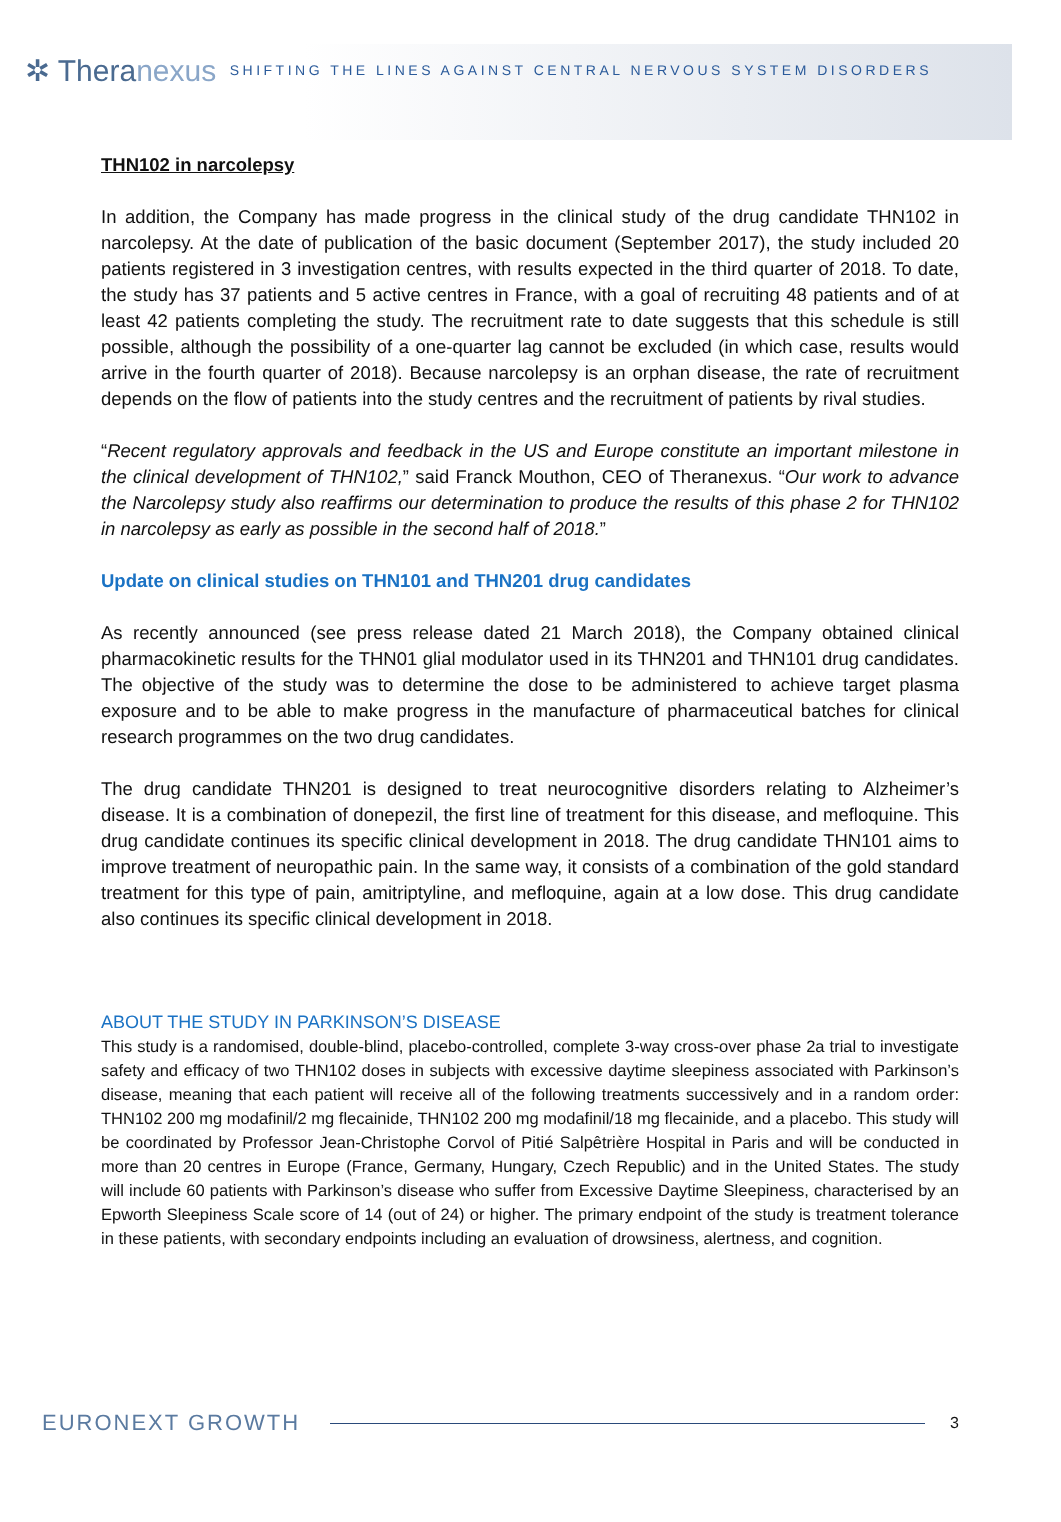✲ Theranexus
SHIFTING THE LINES AGAINST CENTRAL NERVOUS SYSTEM DISORDERS
THN102 in narcolepsy
In addition, the Company has made progress in the clinical study of the drug candidate THN102 in narcolepsy. At the date of publication of the basic document (September 2017), the study included 20 patients registered in 3 investigation centres, with results expected in the third quarter of 2018. To date, the study has 37 patients and 5 active centres in France, with a goal of recruiting 48 patients and of at least 42 patients completing the study. The recruitment rate to date suggests that this schedule is still possible, although the possibility of a one-quarter lag cannot be excluded (in which case, results would arrive in the fourth quarter of 2018). Because narcolepsy is an orphan disease, the rate of recruitment depends on the flow of patients into the study centres and the recruitment of patients by rival studies.
“Recent regulatory approvals and feedback in the US and Europe constitute an important milestone in the clinical development of THN102,” said Franck Mouthon, CEO of Theranexus. “Our work to advance the Narcolepsy study also reaffirms our determination to produce the results of this phase 2 for THN102 in narcolepsy as early as possible in the second half of 2018.”
Update on clinical studies on THN101 and THN201 drug candidates
As recently announced (see press release dated 21 March 2018), the Company obtained clinical pharmacokinetic results for the THN01 glial modulator used in its THN201 and THN101 drug candidates. The objective of the study was to determine the dose to be administered to achieve target plasma exposure and to be able to make progress in the manufacture of pharmaceutical batches for clinical research programmes on the two drug candidates.
The drug candidate THN201 is designed to treat neurocognitive disorders relating to Alzheimer’s disease. It is a combination of donepezil, the first line of treatment for this disease, and mefloquine. This drug candidate continues its specific clinical development in 2018. The drug candidate THN101 aims to improve treatment of neuropathic pain. In the same way, it consists of a combination of the gold standard treatment for this type of pain, amitriptyline, and mefloquine, again at a low dose. This drug candidate also continues its specific clinical development in 2018.
ABOUT THE STUDY IN PARKINSON’S DISEASE
This study is a randomised, double-blind, placebo-controlled, complete 3-way cross-over phase 2a trial to investigate safety and efficacy of two THN102 doses in subjects with excessive daytime sleepiness associated with Parkinson’s disease, meaning that each patient will receive all of the following treatments successively and in a random order: THN102 200 mg modafinil/2 mg flecainide, THN102 200 mg modafinil/18 mg flecainide, and a placebo. This study will be coordinated by Professor Jean-Christophe Corvol of Pitié Salpêtrière Hospital in Paris and will be conducted in more than 20 centres in Europe (France, Germany, Hungary, Czech Republic) and in the United States. The study will include 60 patients with Parkinson’s disease who suffer from Excessive Daytime Sleepiness, characterised by an Epworth Sleepiness Scale score of 14 (out of 24) or higher. The primary endpoint of the study is treatment tolerance in these patients, with secondary endpoints including an evaluation of drowsiness, alertness, and cognition.
EURONEXT GROWTH 3